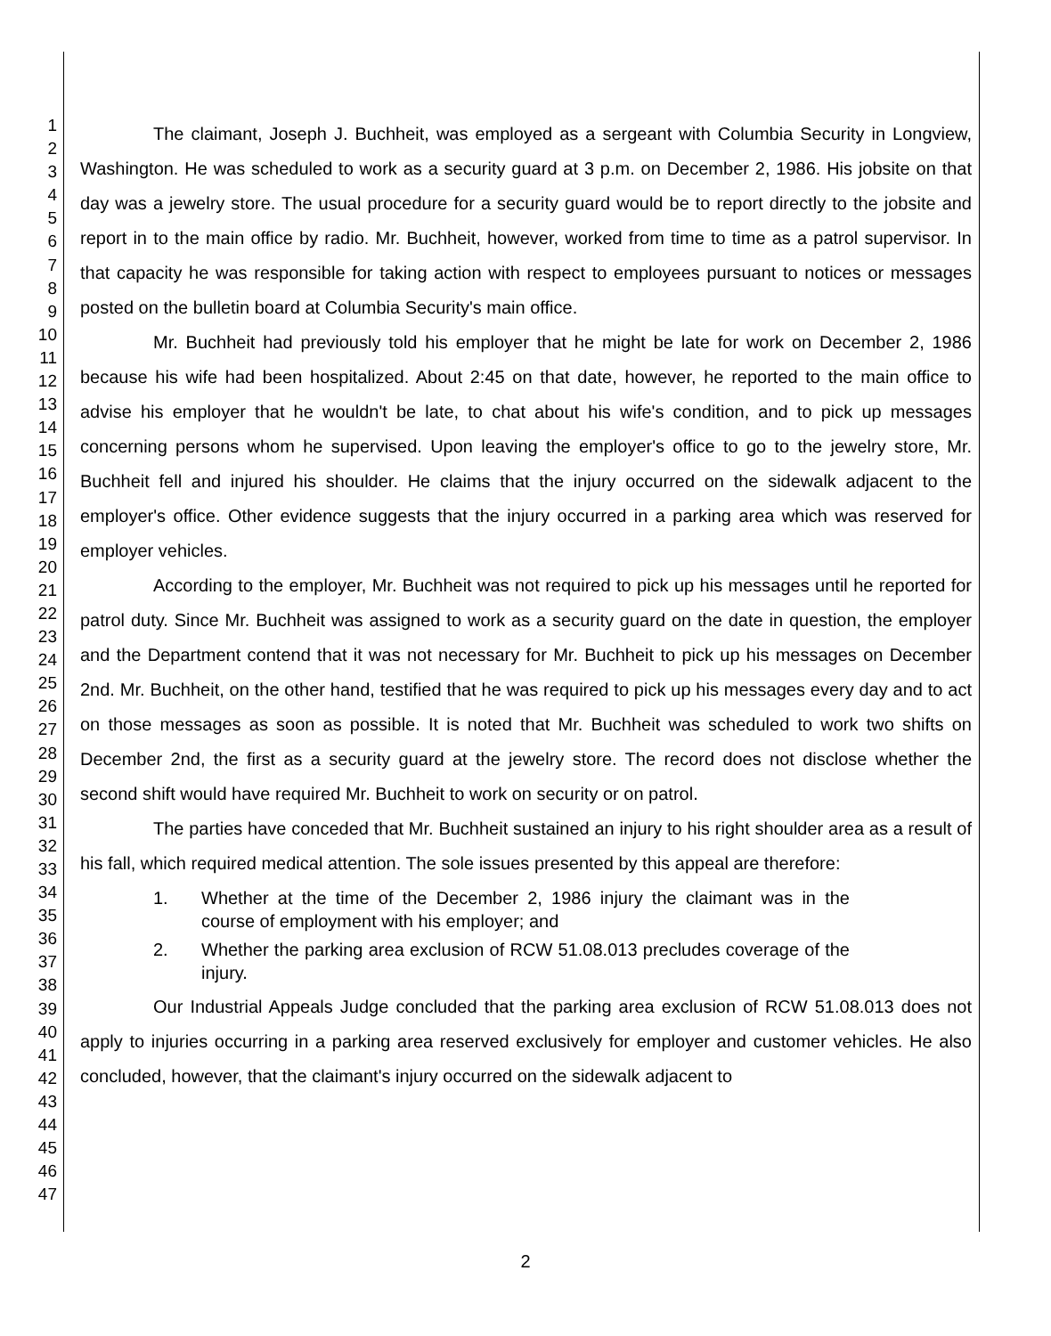1
2
3
4
5
6
7
8
9
10
11
12
13
14
15
16
17
18
19
20
21
22
23
24
25
26
27
28
29
30
31
32
33
34
35
36
37
38
39
40
41
42
43
44
45
46
47
The claimant, Joseph J. Buchheit, was employed as a sergeant with Columbia Security in Longview, Washington. He was scheduled to work as a security guard at 3 p.m. on December 2, 1986. His jobsite on that day was a jewelry store. The usual procedure for a security guard would be to report directly to the jobsite and report in to the main office by radio. Mr. Buchheit, however, worked from time to time as a patrol supervisor. In that capacity he was responsible for taking action with respect to employees pursuant to notices or messages posted on the bulletin board at Columbia Security's main office.
Mr. Buchheit had previously told his employer that he might be late for work on December 2, 1986 because his wife had been hospitalized. About 2:45 on that date, however, he reported to the main office to advise his employer that he wouldn't be late, to chat about his wife's condition, and to pick up messages concerning persons whom he supervised. Upon leaving the employer's office to go to the jewelry store, Mr. Buchheit fell and injured his shoulder. He claims that the injury occurred on the sidewalk adjacent to the employer's office. Other evidence suggests that the injury occurred in a parking area which was reserved for employer vehicles.
According to the employer, Mr. Buchheit was not required to pick up his messages until he reported for patrol duty. Since Mr. Buchheit was assigned to work as a security guard on the date in question, the employer and the Department contend that it was not necessary for Mr. Buchheit to pick up his messages on December 2nd. Mr. Buchheit, on the other hand, testified that he was required to pick up his messages every day and to act on those messages as soon as possible. It is noted that Mr. Buchheit was scheduled to work two shifts on December 2nd, the first as a security guard at the jewelry store. The record does not disclose whether the second shift would have required Mr. Buchheit to work on security or on patrol.
The parties have conceded that Mr. Buchheit sustained an injury to his right shoulder area as a result of his fall, which required medical attention. The sole issues presented by this appeal are therefore:
1. Whether at the time of the December 2, 1986 injury the claimant was in the course of employment with his employer; and
2. Whether the parking area exclusion of RCW 51.08.013 precludes coverage of the injury.
Our Industrial Appeals Judge concluded that the parking area exclusion of RCW 51.08.013 does not apply to injuries occurring in a parking area reserved exclusively for employer and customer vehicles. He also concluded, however, that the claimant's injury occurred on the sidewalk adjacent to
2